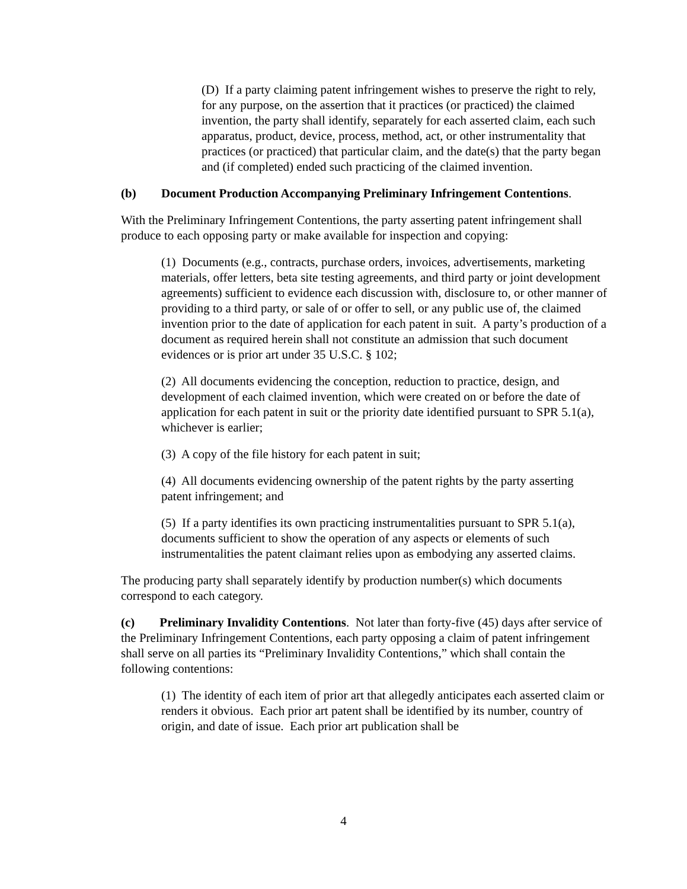(D) If a party claiming patent infringement wishes to preserve the right to rely, for any purpose, on the assertion that it practices (or practiced) the claimed invention, the party shall identify, separately for each asserted claim, each such apparatus, product, device, process, method, act, or other instrumentality that practices (or practiced) that particular claim, and the date(s) that the party began and (if completed) ended such practicing of the claimed invention.
(b) Document Production Accompanying Preliminary Infringement Contentions.
With the Preliminary Infringement Contentions, the party asserting patent infringement shall produce to each opposing party or make available for inspection and copying:
(1) Documents (e.g., contracts, purchase orders, invoices, advertisements, marketing materials, offer letters, beta site testing agreements, and third party or joint development agreements) sufficient to evidence each discussion with, disclosure to, or other manner of providing to a third party, or sale of or offer to sell, or any public use of, the claimed invention prior to the date of application for each patent in suit. A party’s production of a document as required herein shall not constitute an admission that such document evidences or is prior art under 35 U.S.C. § 102;
(2) All documents evidencing the conception, reduction to practice, design, and development of each claimed invention, which were created on or before the date of application for each patent in suit or the priority date identified pursuant to SPR 5.1(a), whichever is earlier;
(3) A copy of the file history for each patent in suit;
(4) All documents evidencing ownership of the patent rights by the party asserting patent infringement; and
(5) If a party identifies its own practicing instrumentalities pursuant to SPR 5.1(a), documents sufficient to show the operation of any aspects or elements of such instrumentalities the patent claimant relies upon as embodying any asserted claims.
The producing party shall separately identify by production number(s) which documents correspond to each category.
(c) Preliminary Invalidity Contentions. Not later than forty-five (45) days after service of the Preliminary Infringement Contentions, each party opposing a claim of patent infringement shall serve on all parties its “Preliminary Invalidity Contentions,” which shall contain the following contentions:
(1) The identity of each item of prior art that allegedly anticipates each asserted claim or renders it obvious. Each prior art patent shall be identified by its number, country of origin, and date of issue. Each prior art publication shall be
4